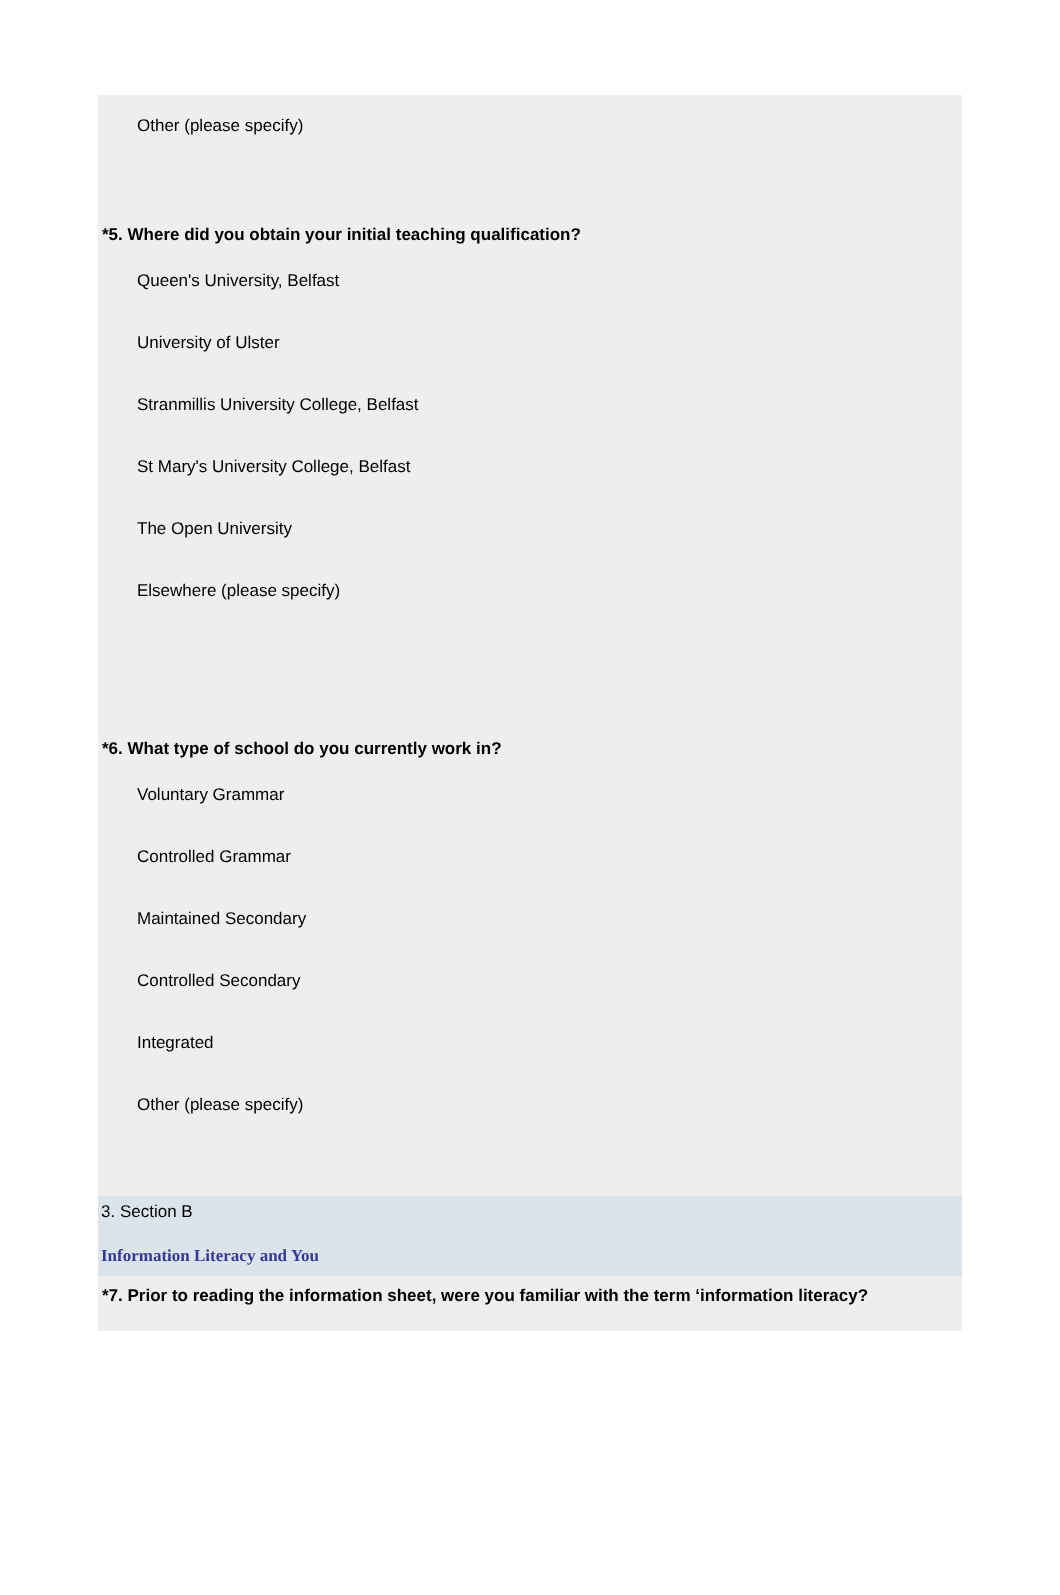Other (please specify)
*5. Where did you obtain your initial teaching qualification?
Queen's University, Belfast
University of Ulster
Stranmillis University College, Belfast
St Mary's University College, Belfast
The Open University
Elsewhere (please specify)
*6. What type of school do you currently work in?
Voluntary Grammar
Controlled Grammar
Maintained Secondary
Controlled Secondary
Integrated
Other (please specify)
3. Section B
Information Literacy and You
*7. Prior to reading the information sheet, were you familiar with the term ‘information literacy?